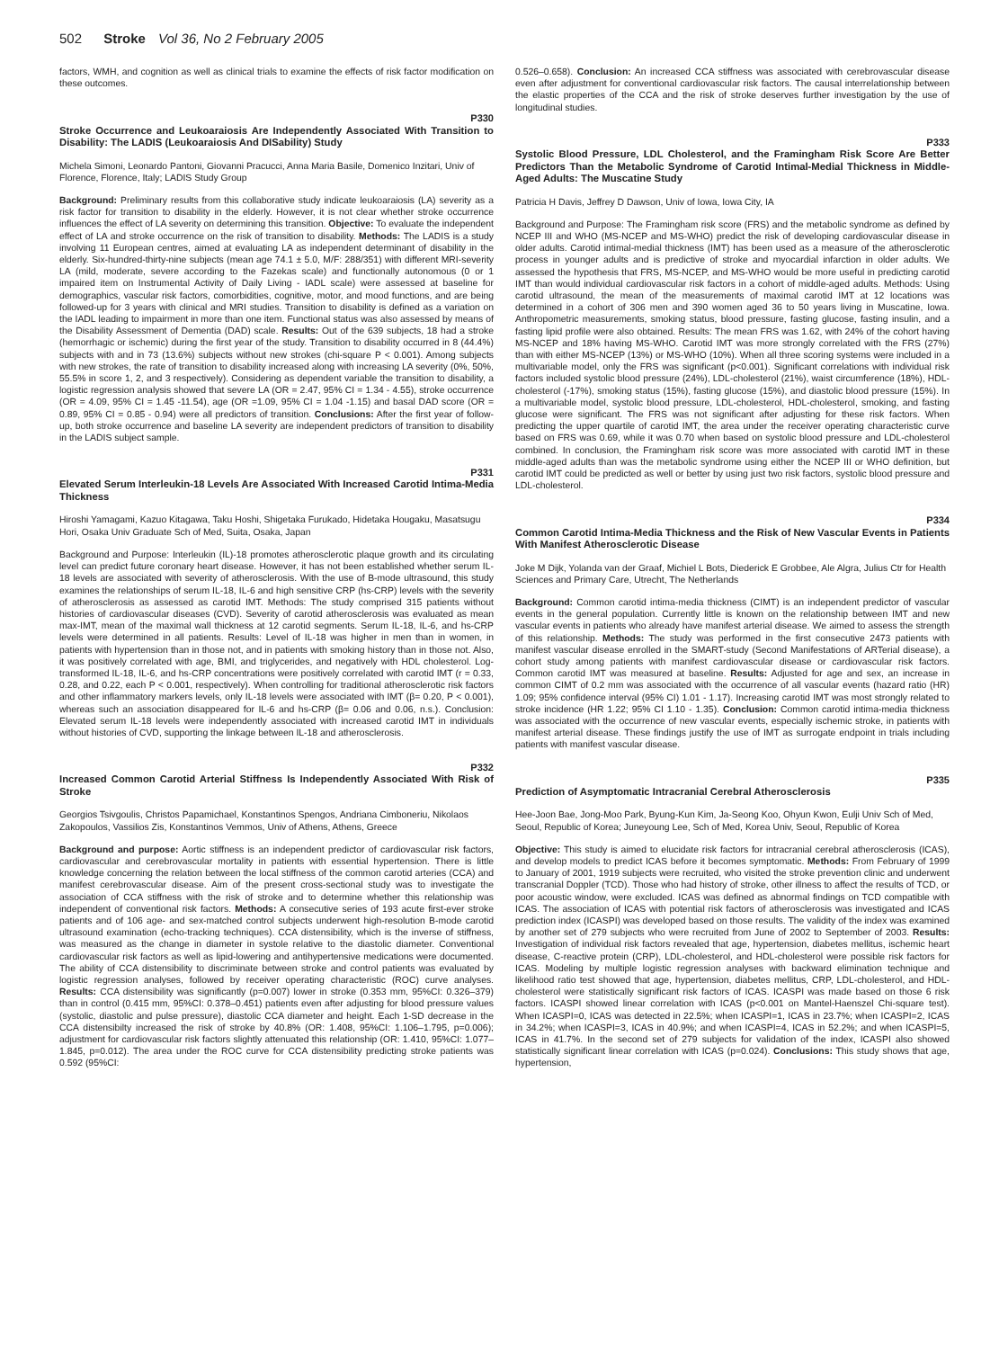502 Stroke Vol 36, No 2 February 2005
factors, WMH, and cognition as well as clinical trials to examine the effects of risk factor modification on these outcomes.
P330
Stroke Occurrence and Leukoaraiosis Are Independently Associated With Transition to Disability: The LADIS (Leukoaraiosis And DISability) Study
Michela Simoni, Leonardo Pantoni, Giovanni Pracucci, Anna Maria Basile, Domenico Inzitari, Univ of Florence, Florence, Italy; LADIS Study Group
Background: Preliminary results from this collaborative study indicate leukoaraiosis (LA) severity as a risk factor for transition to disability in the elderly. However, it is not clear whether stroke occurrence influences the effect of LA severity on determining this transition. Objective: To evaluate the independent effect of LA and stroke occurrence on the risk of transition to disability. Methods: The LADIS is a study involving 11 European centres, aimed at evaluating LA as independent determinant of disability in the elderly. Six-hundred-thirty-nine subjects (mean age 74.1 ± 5.0, M/F: 288/351) with different MRI-severity LA (mild, moderate, severe according to the Fazekas scale) and functionally autonomous (0 or 1 impaired item on Instrumental Activity of Daily Living - IADL scale) were assessed at baseline for demographics, vascular risk factors, comorbidities, cognitive, motor, and mood functions, and are being followed-up for 3 years with clinical and MRI studies. Transition to disability is defined as a variation on the IADL leading to impairment in more than one item. Functional status was also assessed by means of the Disability Assessment of Dementia (DAD) scale. Results: Out of the 639 subjects, 18 had a stroke (hemorrhagic or ischemic) during the first year of the study. Transition to disability occurred in 8 (44.4%) subjects with and in 73 (13.6%) subjects without new strokes (chi-square P < 0.001). Among subjects with new strokes, the rate of transition to disability increased along with increasing LA severity (0%, 50%, 55.5% in score 1, 2, and 3 respectively). Considering as dependent variable the transition to disability, a logistic regression analysis showed that severe LA (OR = 2.47, 95% CI = 1.34 - 4.55), stroke occurrence (OR = 4.09, 95% CI = 1.45 -11.54), age (OR =1.09, 95% CI = 1.04 -1.15) and basal DAD score (OR = 0.89, 95% CI = 0.85 - 0.94) were all predictors of transition. Conclusions: After the first year of follow-up, both stroke occurrence and baseline LA severity are independent predictors of transition to disability in the LADIS subject sample.
P331
Elevated Serum Interleukin-18 Levels Are Associated With Increased Carotid Intima-Media Thickness
Hiroshi Yamagami, Kazuo Kitagawa, Taku Hoshi, Shigetaka Furukado, Hidetaka Hougaku, Masatsugu Hori, Osaka Univ Graduate Sch of Med, Suita, Osaka, Japan
Background and Purpose: Interleukin (IL)-18 promotes atherosclerotic plaque growth and its circulating level can predict future coronary heart disease. However, it has not been established whether serum IL-18 levels are associated with severity of atherosclerosis. With the use of B-mode ultrasound, this study examines the relationships of serum IL-18, IL-6 and high sensitive CRP (hs-CRP) levels with the severity of atherosclerosis as assessed as carotid IMT. Methods: The study comprised 315 patients without histories of cardiovascular diseases (CVD). Severity of carotid atherosclerosis was evaluated as mean max-IMT, mean of the maximal wall thickness at 12 carotid segments. Serum IL-18, IL-6, and hs-CRP levels were determined in all patients. Results: Level of IL-18 was higher in men than in women, in patients with hypertension than in those not, and in patients with smoking history than in those not. Also, it was positively correlated with age, BMI, and triglycerides, and negatively with HDL cholesterol. Log-transformed IL-18, IL-6, and hs-CRP concentrations were positively correlated with carotid IMT (r = 0.33, 0.28, and 0.22, each P < 0.001, respectively). When controlling for traditional atherosclerotic risk factors and other inflammatory markers levels, only IL-18 levels were associated with IMT (β= 0.20, P < 0.001), whereas such an association disappeared for IL-6 and hs-CRP (β= 0.06 and 0.06, n.s.). Conclusion: Elevated serum IL-18 levels were independently associated with increased carotid IMT in individuals without histories of CVD, supporting the linkage between IL-18 and atherosclerosis.
P332
Increased Common Carotid Arterial Stiffness Is Independently Associated With Risk of Stroke
Georgios Tsivgoulis, Christos Papamichael, Konstantinos Spengos, Andriana Cimboneriu, Nikolaos Zakopoulos, Vassilios Zis, Konstantinos Vemmos, Univ of Athens, Athens, Greece
Background and purpose: Aortic stiffness is an independent predictor of cardiovascular risk factors, cardiovascular and cerebrovascular mortality in patients with essential hypertension. There is little knowledge concerning the relation between the local stiffness of the common carotid arteries (CCA) and manifest cerebrovascular disease. Aim of the present cross-sectional study was to investigate the association of CCA stiffness with the risk of stroke and to determine whether this relationship was independent of conventional risk factors. Methods: A consecutive series of 193 acute first-ever stroke patients and of 106 age- and sex-matched control subjects underwent high-resolution B-mode carotid ultrasound examination (echo-tracking techniques). CCA distensibility, which is the inverse of stiffness, was measured as the change in diameter in systole relative to the diastolic diameter. Conventional cardiovascular risk factors as well as lipid-lowering and antihypertensive medications were documented. The ability of CCA distensibility to discriminate between stroke and control patients was evaluated by logistic regression analyses, followed by receiver operating characteristic (ROC) curve analyses. Results: CCA distensibility was significantly (p=0.007) lower in stroke (0.353 mm, 95%CI: 0.326–379) than in control (0.415 mm, 95%CI: 0.378–0.451) patients even after adjusting for blood pressure values (systolic, diastolic and pulse pressure), diastolic CCA diameter and height. Each 1-SD decrease in the CCA distensibilty increased the risk of stroke by 40.8% (OR: 1.408, 95%CI: 1.106–1.795, p=0.006); adjustment for cardiovascular risk factors slightly attenuated this relationship (OR: 1.410, 95%CI: 1.077–1.845, p=0.012). The area under the ROC curve for CCA distensibility predicting stroke patients was 0.592 (95%CI:
0.526–0.658). Conclusion: An increased CCA stiffness was associated with cerebrovascular disease even after adjustment for conventional cardiovascular risk factors. The causal interrelationship between the elastic properties of the CCA and the risk of stroke deserves further investigation by the use of longitudinal studies.
P333
Systolic Blood Pressure, LDL Cholesterol, and the Framingham Risk Score Are Better Predictors Than the Metabolic Syndrome of Carotid Intimal-Medial Thickness in Middle-Aged Adults: The Muscatine Study
Patricia H Davis, Jeffrey D Dawson, Univ of Iowa, Iowa City, IA
Background and Purpose: The Framingham risk score (FRS) and the metabolic syndrome as defined by NCEP III and WHO (MS-NCEP and MS-WHO) predict the risk of developing cardiovascular disease in older adults. Carotid intimal-medial thickness (IMT) has been used as a measure of the atherosclerotic process in younger adults and is predictive of stroke and myocardial infarction in older adults. We assessed the hypothesis that FRS, MS-NCEP, and MS-WHO would be more useful in predicting carotid IMT than would individual cardiovascular risk factors in a cohort of middle-aged adults. Methods: Using carotid ultrasound, the mean of the measurements of maximal carotid IMT at 12 locations was determined in a cohort of 306 men and 390 women aged 36 to 50 years living in Muscatine, Iowa. Anthropometric measurements, smoking status, blood pressure, fasting glucose, fasting insulin, and a fasting lipid profile were also obtained. Results: The mean FRS was 1.62, with 24% of the cohort having MS-NCEP and 18% having MS-WHO. Carotid IMT was more strongly correlated with the FRS (27%) than with either MS-NCEP (13%) or MS-WHO (10%). When all three scoring systems were included in a multivariable model, only the FRS was significant (p<0.001). Significant correlations with individual risk factors included systolic blood pressure (24%), LDL-cholesterol (21%), waist circumference (18%), HDL-cholesterol (-17%), smoking status (15%), fasting glucose (15%), and diastolic blood pressure (15%). In a multivariable model, systolic blood pressure, LDL-cholesterol, HDL-cholesterol, smoking, and fasting glucose were significant. The FRS was not significant after adjusting for these risk factors. When predicting the upper quartile of carotid IMT, the area under the receiver operating characteristic curve based on FRS was 0.69, while it was 0.70 when based on systolic blood pressure and LDL-cholesterol combined. In conclusion, the Framingham risk score was more associated with carotid IMT in these middle-aged adults than was the metabolic syndrome using either the NCEP III or WHO definition, but carotid IMT could be predicted as well or better by using just two risk factors, systolic blood pressure and LDL-cholesterol.
P334
Common Carotid Intima-Media Thickness and the Risk of New Vascular Events in Patients With Manifest Atherosclerotic Disease
Joke M Dijk, Yolanda van der Graaf, Michiel L Bots, Diederick E Grobbee, Ale Algra, Julius Ctr for Health Sciences and Primary Care, Utrecht, The Netherlands
Background: Common carotid intima-media thickness (CIMT) is an independent predictor of vascular events in the general population. Currently little is known on the relationship between IMT and new vascular events in patients who already have manifest arterial disease. We aimed to assess the strength of this relationship. Methods: The study was performed in the first consecutive 2473 patients with manifest vascular disease enrolled in the SMART-study (Second Manifestations of ARTerial disease), a cohort study among patients with manifest cardiovascular disease or cardiovascular risk factors. Common carotid IMT was measured at baseline. Results: Adjusted for age and sex, an increase in common CIMT of 0.2 mm was associated with the occurrence of all vascular events (hazard ratio (HR) 1.09; 95% confidence interval (95% CI) 1.01 - 1.17). Increasing carotid IMT was most strongly related to stroke incidence (HR 1.22; 95% CI 1.10 - 1.35). Conclusion: Common carotid intima-media thickness was associated with the occurrence of new vascular events, especially ischemic stroke, in patients with manifest arterial disease. These findings justify the use of IMT as surrogate endpoint in trials including patients with manifest vascular disease.
P335
Prediction of Asymptomatic Intracranial Cerebral Atherosclerosis
Hee-Joon Bae, Jong-Moo Park, Byung-Kun Kim, Ja-Seong Koo, Ohyun Kwon, Eulji Univ Sch of Med, Seoul, Republic of Korea; Juneyoung Lee, Sch of Med, Korea Univ, Seoul, Republic of Korea
Objective: This study is aimed to elucidate risk factors for intracranial cerebral atherosclerosis (ICAS), and develop models to predict ICAS before it becomes symptomatic. Methods: From February of 1999 to January of 2001, 1919 subjects were recruited, who visited the stroke prevention clinic and underwent transcranial Doppler (TCD). Those who had history of stroke, other illness to affect the results of TCD, or poor acoustic window, were excluded. ICAS was defined as abnormal findings on TCD compatible with ICAS. The association of ICAS with potential risk factors of atherosclerosis was investigated and ICAS prediction index (ICASPI) was developed based on those results. The validity of the index was examined by another set of 279 subjects who were recruited from June of 2002 to September of 2003. Results: Investigation of individual risk factors revealed that age, hypertension, diabetes mellitus, ischemic heart disease, C-reactive protein (CRP), LDL-cholesterol, and HDL-cholesterol were possible risk factors for ICAS. Modeling by multiple logistic regression analyses with backward elimination technique and likelihood ratio test showed that age, hypertension, diabetes mellitus, CRP, LDL-cholesterol, and HDL-cholesterol were statistically significant risk factors of ICAS. ICASPI was made based on those 6 risk factors. ICASPI showed linear correlation with ICAS (p<0.001 on Mantel-Haenszel Chi-square test). When ICASPI=0, ICAS was detected in 22.5%; when ICASPI=1, ICAS in 23.7%; when ICASPI=2, ICAS in 34.2%; when ICASPI=3, ICAS in 40.9%; and when ICASPI=4, ICAS in 52.2%; and when ICASPI=5, ICAS in 41.7%. In the second set of 279 subjects for validation of the index, ICASPI also showed statistically significant linear correlation with ICAS (p=0.024). Conclusions: This study shows that age, hypertension,